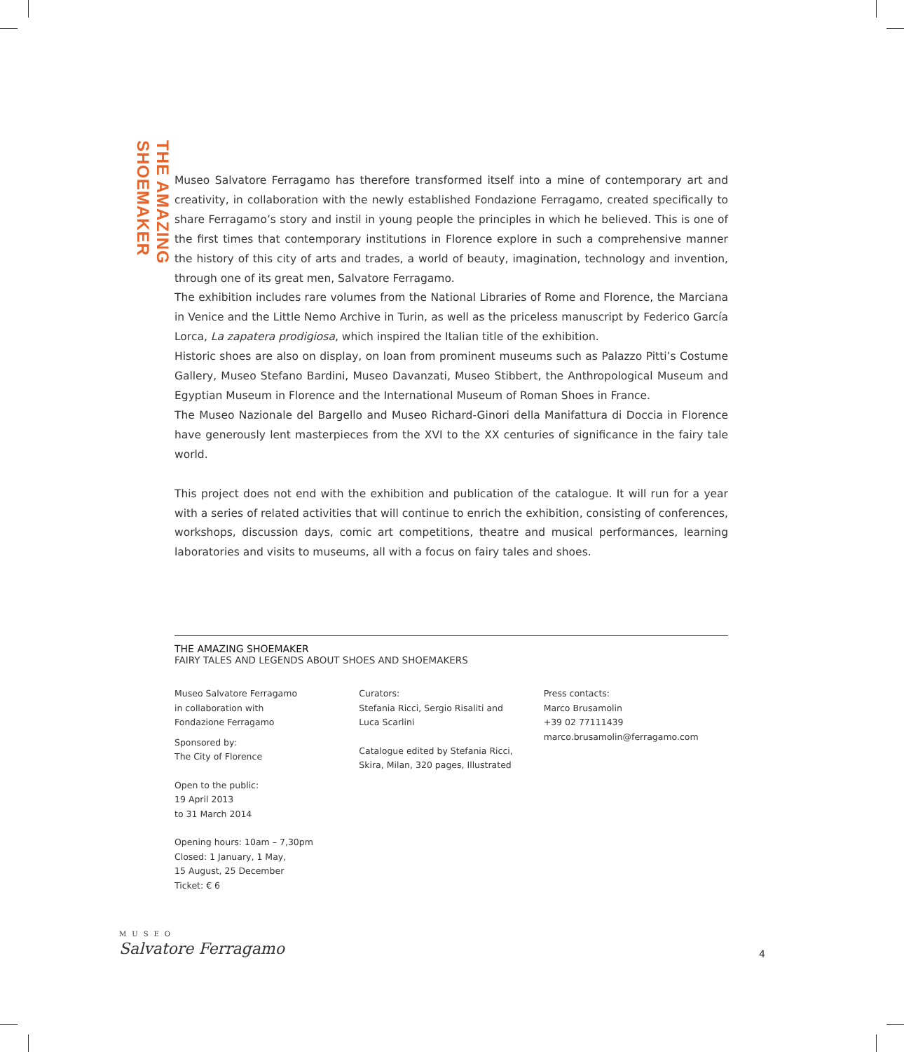THE AMAZING SHOEMAKER
Museo Salvatore Ferragamo has therefore transformed itself into a mine of contemporary art and creativity, in collaboration with the newly established Fondazione Ferragamo, created specifically to share Ferragamo’s story and instil in young people the principles in which he believed. This is one of the first times that contemporary institutions in Florence explore in such a comprehensive manner the history of this city of arts and trades, a world of beauty, imagination, technology and invention, through one of its great men, Salvatore Ferragamo.
The exhibition includes rare volumes from the National Libraries of Rome and Florence, the Marciana in Venice and the Little Nemo Archive in Turin, as well as the priceless manuscript by Federico García Lorca, La zapatera prodigiosa, which inspired the Italian title of the exhibition.
Historic shoes are also on display, on loan from prominent museums such as Palazzo Pitti’s Costume Gallery, Museo Stefano Bardini, Museo Davanzati, Museo Stibbert, the Anthropological Museum and Egyptian Museum in Florence and the International Museum of Roman Shoes in France.
The Museo Nazionale del Bargello and Museo Richard-Ginori della Manifattura di Doccia in Florence have generously lent masterpieces from the XVI to the XX centuries of significance in the fairy tale world.
This project does not end with the exhibition and publication of the catalogue. It will run for a year with a series of related activities that will continue to enrich the exhibition, consisting of conferences, workshops, discussion days, comic art competitions, theatre and musical performances, learning laboratories and visits to museums, all with a focus on fairy tales and shoes.
THE AMAZING SHOEMAKER
FAIRY TALES AND LEGENDS ABOUT SHOES AND SHOEMAKERS
Museo Salvatore Ferragamo
in collaboration with
Fondazione Ferragamo
Sponsored by:
The City of Florence
Open to the public:
19 April 2013
to 31 March 2014
Opening hours: 10am – 7,30pm
Closed: 1 January, 1 May,
15 August, 25 December
Ticket: € 6
Curators:
Stefania Ricci, Sergio Risaliti and
Luca Scarlini
Catalogue edited by Stefania Ricci,
Skira, Milan, 320 pages, Illustrated
Press contacts:
Marco Brusamolin
+39 02 77111439
marco.brusamolin@ferragamo.com
MUSEO
Salvatore Ferragamo
4